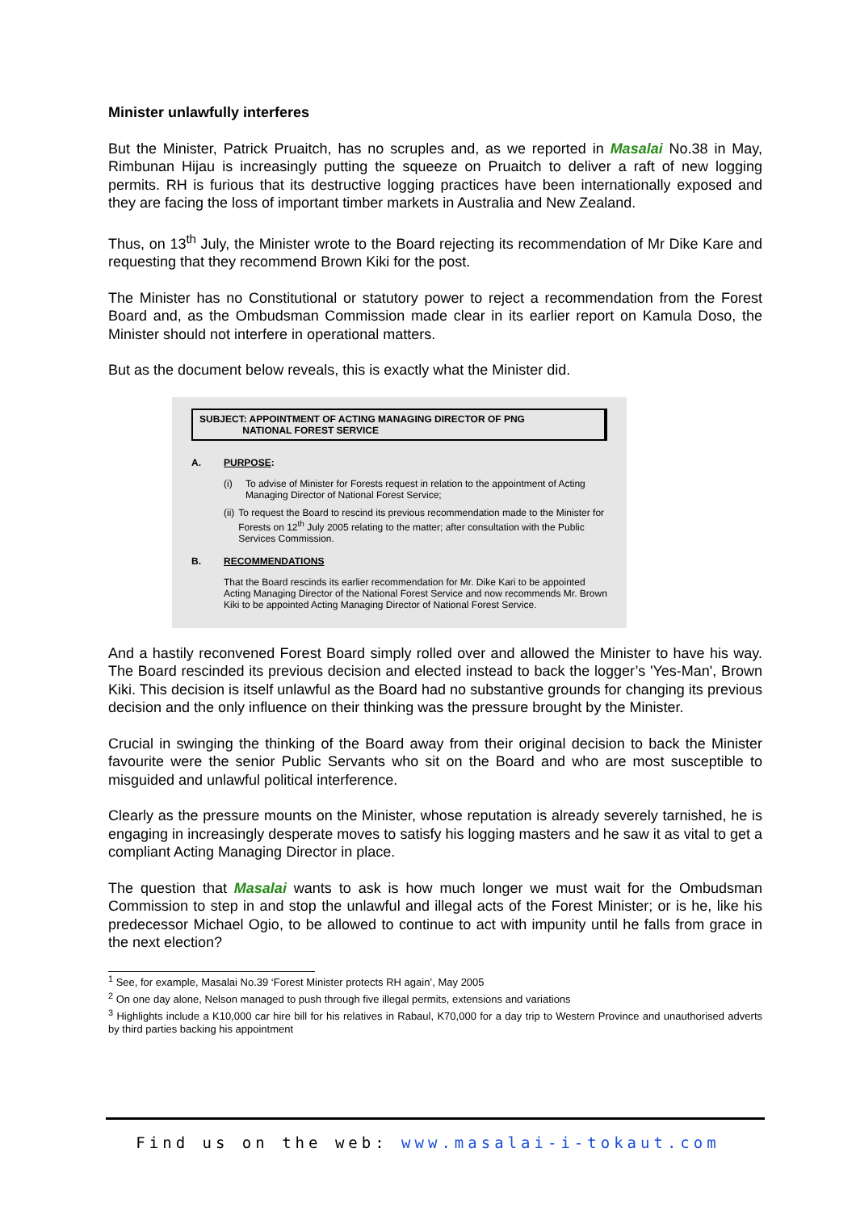Minister unlawfully interferes
But the Minister, Patrick Pruaitch, has no scruples and, as we reported in Masalai No.38 in May, Rimbunan Hijau is increasingly putting the squeeze on Pruaitch to deliver a raft of new logging permits. RH is furious that its destructive logging practices have been internationally exposed and they are facing the loss of important timber markets in Australia and New Zealand.
Thus, on 13<sup>th</sup> July, the Minister wrote to the Board rejecting its recommendation of Mr Dike Kare and requesting that they recommend Brown Kiki for the post.
The Minister has no Constitutional or statutory power to reject a recommendation from the Forest Board and, as the Ombudsman Commission made clear in its earlier report on Kamula Doso, the Minister should not interfere in operational matters.
But as the document below reveals, this is exactly what the Minister did.
SUBJECT: APPOINTMENT OF ACTING MANAGING DIRECTOR OF PNG
NATIONAL FOREST SERVICE
A. PURPOSE:
(i) To advise of Minister for Forests request in relation to the appointment of Acting Managing Director of National Forest Service;
(ii) To request the Board to rescind its previous recommendation made to the Minister for Forests on 12<sup>th</sup> July 2005 relating to the matter; after consultation with the Public Services Commission.
B. RECOMMENDATIONS
That the Board rescinds its earlier recommendation for Mr. Dike Kari to be appointed Acting Managing Director of the National Forest Service and now recommends Mr. Brown Kiki to be appointed Acting Managing Director of National Forest Service.
And a hastily reconvened Forest Board simply rolled over and allowed the Minister to have his way. The Board rescinded its previous decision and elected instead to back the logger’s 'Yes-Man', Brown Kiki. This decision is itself unlawful as the Board had no substantive grounds for changing its previous decision and the only influence on their thinking was the pressure brought by the Minister.
Crucial in swinging the thinking of the Board away from their original decision to back the Minister favourite were the senior Public Servants who sit on the Board and who are most susceptible to misguided and unlawful political interference.
Clearly as the pressure mounts on the Minister, whose reputation is already severely tarnished, he is engaging in increasingly desperate moves to satisfy his logging masters and he saw it as vital to get a compliant Acting Managing Director in place.
The question that Masalai wants to ask is how much longer we must wait for the Ombudsman Commission to step in and stop the unlawful and illegal acts of the Forest Minister; or is he, like his predecessor Michael Ogio, to be allowed to continue to act with impunity until he falls from grace in the next election?
<sup>1</sup> See, for example, Masalai No.39 ‘Forest Minister protects RH again’, May 2005
<sup>2</sup> On one day alone, Nelson managed to push through five illegal permits, extensions and variations
<sup>3</sup> Highlights include a K10,000 car hire bill for his relatives in Rabaul, K70,000 for a day trip to Western Province and unauthorised adverts by third parties backing his appointment
Find us on the web: www.masalai-i-tokaut.com